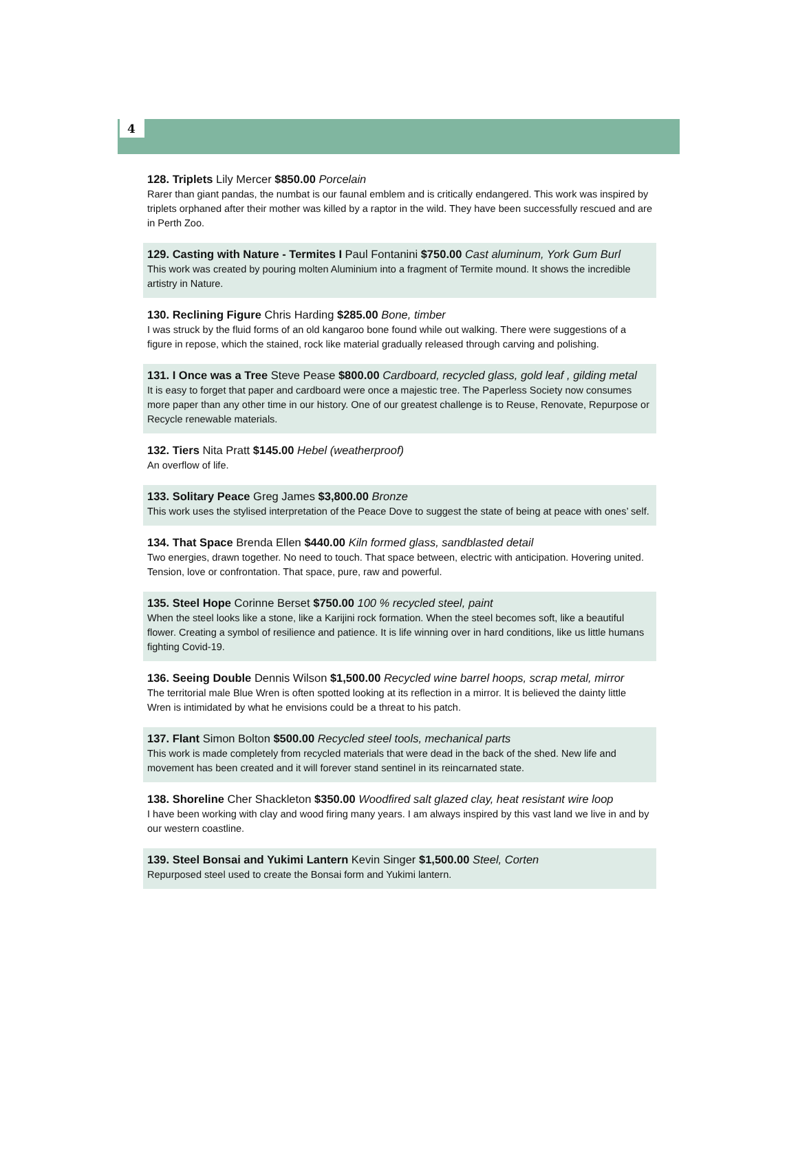4
128. Triplets Lily Mercer $850.00 Porcelain
Rarer than giant pandas, the numbat is our faunal emblem and is critically endangered. This work was inspired by triplets orphaned after their mother was killed by a raptor in the wild. They have been successfully rescued and are in Perth Zoo.
129. Casting with Nature - Termites I Paul Fontanini $750.00 Cast aluminum, York Gum Burl
This work was created by pouring molten Aluminium into a fragment of Termite mound. It shows the incredible artistry in Nature.
130. Reclining Figure Chris Harding $285.00 Bone, timber
I was struck by the fluid forms of an old kangaroo bone found while out walking. There were suggestions of a figure in repose, which the stained, rock like material gradually released through carving and polishing.
131. I Once was a Tree Steve Pease $800.00 Cardboard, recycled glass, gold leaf , gilding metal
It is easy to forget that paper and cardboard were once a majestic tree. The Paperless Society now consumes more paper than any other time in our history. One of our greatest challenge is to Reuse, Renovate, Repurpose or Recycle renewable materials.
132. Tiers Nita Pratt $145.00 Hebel (weatherproof)
An overflow of life.
133. Solitary Peace Greg James $3,800.00 Bronze
This work uses the stylised interpretation of the Peace Dove to suggest the state of being at peace with ones’ self.
134. That Space Brenda Ellen $440.00 Kiln formed glass, sandblasted detail
Two energies, drawn together. No need to touch. That space between, electric with anticipation. Hovering united. Tension, love or confrontation. That space, pure, raw and powerful.
135. Steel Hope Corinne Berset $750.00 100 % recycled steel, paint
When the steel looks like a stone, like a Karijini rock formation. When the steel becomes soft, like a beautiful flower. Creating a symbol of resilience and patience. It is life winning over in hard conditions, like us little humans fighting Covid-19.
136. Seeing Double Dennis Wilson $1,500.00 Recycled wine barrel hoops, scrap metal, mirror
The territorial male Blue Wren is often spotted looking at its reflection in a mirror. It is believed the dainty little Wren is intimidated by what he envisions could be a threat to his patch.
137. Flant Simon Bolton $500.00 Recycled steel tools, mechanical parts
This work is made completely from recycled materials that were dead in the back of the shed. New life and movement has been created and it will forever stand sentinel in its reincarnated state.
138. Shoreline Cher Shackleton $350.00 Woodfired salt glazed clay, heat resistant wire loop
I have been working with clay and wood firing many years. I am always inspired by this vast land we live in and by our western coastline.
139. Steel Bonsai and Yukimi Lantern Kevin Singer $1,500.00 Steel, Corten
Repurposed steel used to create the Bonsai form and Yukimi lantern.